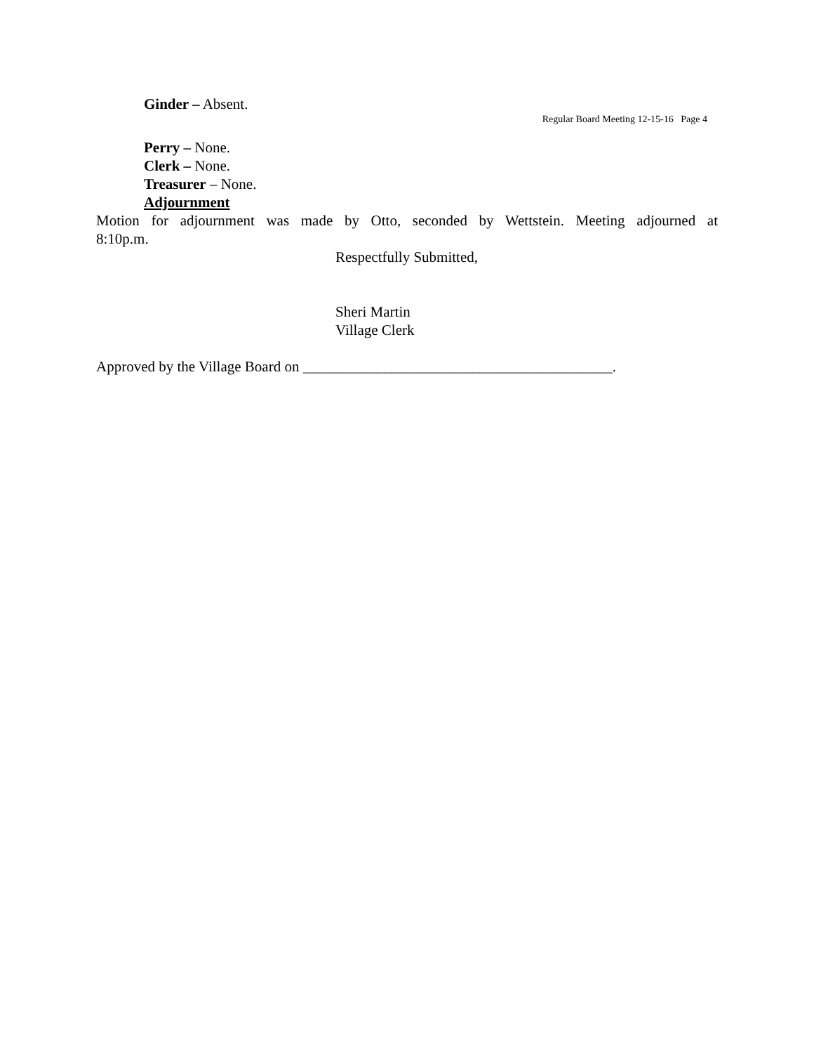Ginder – Absent.
Regular Board Meeting 12-15-16 Page 4
Perry – None.
Clerk – None.
Treasurer – None.
Adjournment
Motion for adjournment was made by Otto, seconded by Wettstein. Meeting adjourned at
8:10p.m.
Respectfully Submitted,
Sheri Martin
Village Clerk
Approved by the Village Board on __________________________________________.